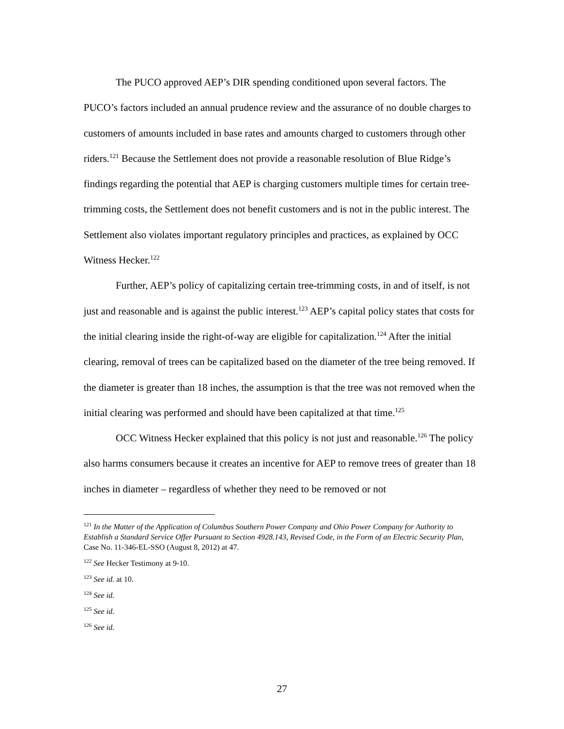The PUCO approved AEP’s DIR spending conditioned upon several factors. The PUCO’s factors included an annual prudence review and the assurance of no double charges to customers of amounts included in base rates and amounts charged to customers through other riders.<sup>121</sup> Because the Settlement does not provide a reasonable resolution of Blue Ridge’s findings regarding the potential that AEP is charging customers multiple times for certain tree-trimming costs, the Settlement does not benefit customers and is not in the public interest. The Settlement also violates important regulatory principles and practices, as explained by OCC Witness Hecker.<sup>122</sup>
Further, AEP’s policy of capitalizing certain tree-trimming costs, in and of itself, is not just and reasonable and is against the public interest.<sup>123</sup> AEP’s capital policy states that costs for the initial clearing inside the right-of-way are eligible for capitalization.<sup>124</sup> After the initial clearing, removal of trees can be capitalized based on the diameter of the tree being removed. If the diameter is greater than 18 inches, the assumption is that the tree was not removed when the initial clearing was performed and should have been capitalized at that time.<sup>125</sup>
OCC Witness Hecker explained that this policy is not just and reasonable.<sup>126</sup> The policy also harms consumers because it creates an incentive for AEP to remove trees of greater than 18 inches in diameter – regardless of whether they need to be removed or not
<sup>121</sup> In the Matter of the Application of Columbus Southern Power Company and Ohio Power Company for Authority to Establish a Standard Service Offer Pursuant to Section 4928.143, Revised Code, in the Form of an Electric Security Plan, Case No. 11-346-EL-SSO (August 8, 2012) at 47.
<sup>122</sup> See Hecker Testimony at 9-10.
<sup>123</sup> See id. at 10.
<sup>124</sup> See id.
<sup>125</sup> See id.
<sup>126</sup> See id.
27